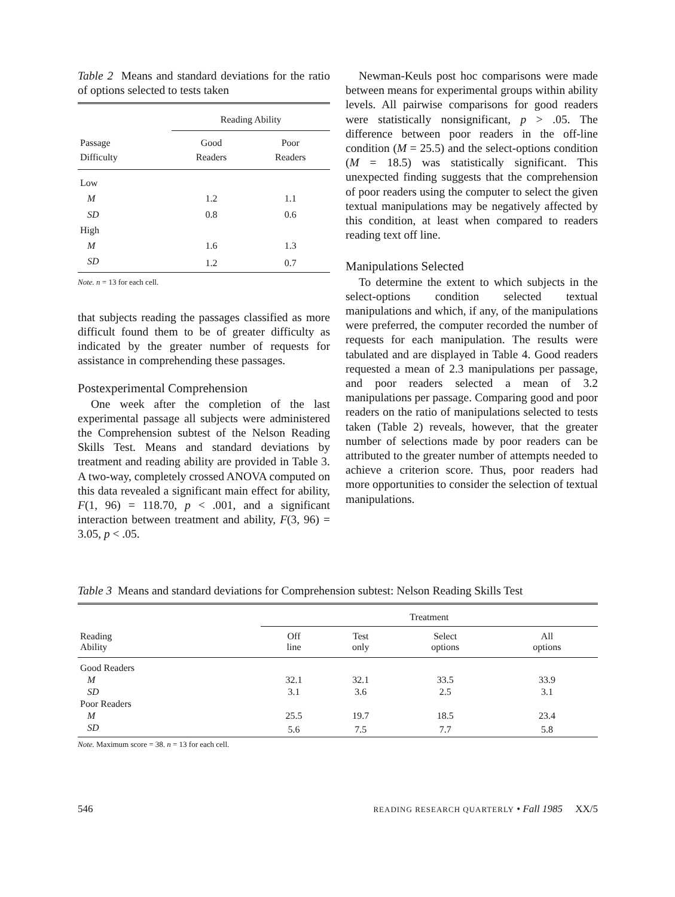Table 2 Means and standard deviations for the ratio of options selected to tests taken
| | Reading Ability | |
| --- | --- | --- |
| Passage Difficulty | Good Readers | Poor Readers |
| Low | | |
| M | 1.2 | 1.1 |
| SD | 0.8 | 0.6 |
| High | | |
| M | 1.6 | 1.3 |
| SD | 1.2 | 0.7 |
Note. n = 13 for each cell.
that subjects reading the passages classified as more difficult found them to be of greater difficulty as indicated by the greater number of requests for assistance in comprehending these passages.
Postexperimental Comprehension
One week after the completion of the last experimental passage all subjects were administered the Comprehension subtest of the Nelson Reading Skills Test. Means and standard deviations by treatment and reading ability are provided in Table 3. A two-way, completely crossed ANOVA computed on this data revealed a significant main effect for ability, F(1, 96) = 118.70, p < .001, and a significant interaction between treatment and ability, F(3, 96) = 3.05, p < .05.
Newman-Keuls post hoc comparisons were made between means for experimental groups within ability levels. All pairwise comparisons for good readers were statistically nonsignificant, p > .05. The difference between poor readers in the off-line condition (M = 25.5) and the select-options condition (M = 18.5) was statistically significant. This unexpected finding suggests that the comprehension of poor readers using the computer to select the given textual manipulations may be negatively affected by this condition, at least when compared to readers reading text off line.
Manipulations Selected
To determine the extent to which subjects in the select-options condition selected textual manipulations and which, if any, of the manipulations were preferred, the computer recorded the number of requests for each manipulation. The results were tabulated and are displayed in Table 4. Good readers requested a mean of 2.3 manipulations per passage, and poor readers selected a mean of 3.2 manipulations per passage. Comparing good and poor readers on the ratio of manipulations selected to tests taken (Table 2) reveals, however, that the greater number of selections made by poor readers can be attributed to the greater number of attempts needed to achieve a criterion score. Thus, poor readers had more opportunities to consider the selection of textual manipulations.
Table 3 Means and standard deviations for Comprehension subtest: Nelson Reading Skills Test
| | Treatment | | | |
| --- | --- | --- | --- | --- |
| Reading Ability | Off line | Test only | Select options | All options |
| Good Readers | | | | |
| M | 32.1 | 32.1 | 33.5 | 33.9 |
| SD | 3.1 | 3.6 | 2.5 | 3.1 |
| Poor Readers | | | | |
| M | 25.5 | 19.7 | 18.5 | 23.4 |
| SD | 5.6 | 7.5 | 7.7 | 5.8 |
Note. Maximum score = 38. n = 13 for each cell.
546 READING RESEARCH QUARTERLY • Fall 1985 XX/5